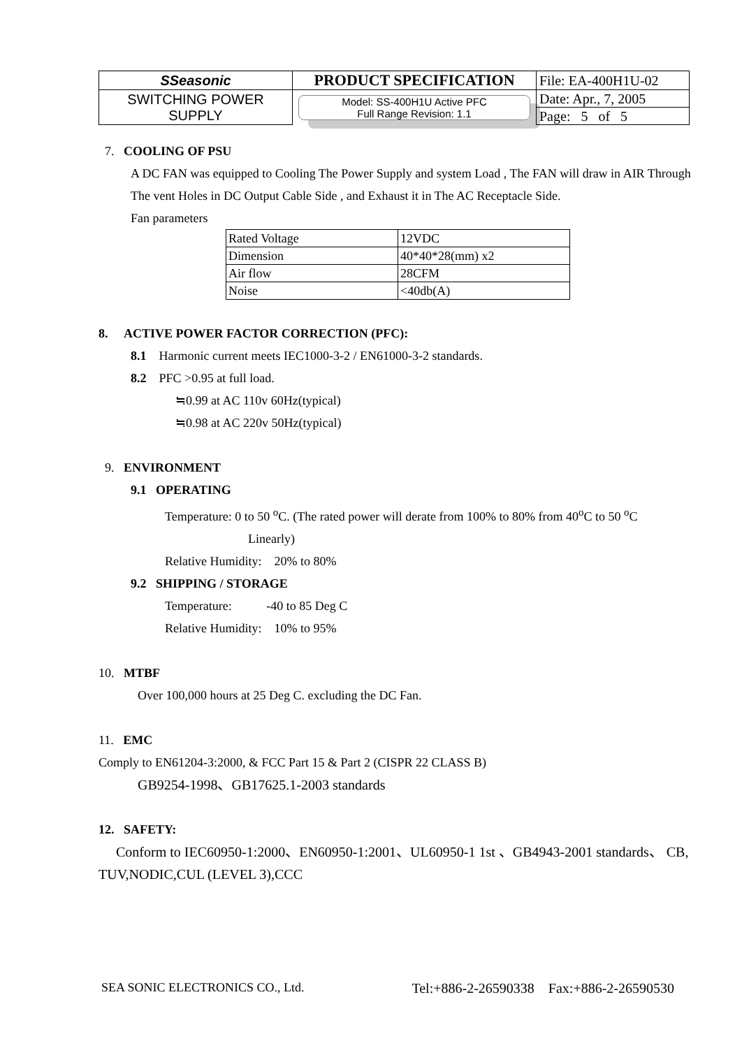| SSeasonic | PRODUCT SPECIFICATION | File: EA-400H1U-02 |
| SWITCHING POWER SUPPLY | Model: SS-400H1U Active PFC Full Range Revision: 1.1 | Date: Apr., 7, 2005 |
| | | Page: 5 of 5 |
7. COOLING OF PSU
A DC FAN was equipped to Cooling The Power Supply and system Load , The FAN will draw in AIR Through The vent Holes in DC Output Cable Side , and Exhaust it in The AC Receptacle Side.
Fan parameters
| Rated Voltage | 12VDC |
| Dimension | 40*40*28(mm) x2 |
| Air flow | 28CFM |
| Noise | <40db(A) |
8. ACTIVE POWER FACTOR CORRECTION (PFC):
8.1 Harmonic current meets IEC1000-3-2 / EN61000-3-2 standards.
8.2 PFC >0.95 at full load.
≒0.99 at AC 110v 60Hz(typical)
≒0.98 at AC 220v 50Hz(typical)
9. ENVIRONMENT
9.1 OPERATING
Temperature: 0 to 50 <sup>o</sup>C. (The rated power will derate from 100% to 80% from 40<sup>o</sup>C to 50 <sup>o</sup>C
Linearly)
Relative Humidity: 20% to 80%
9.2 SHIPPING / STORAGE
Temperature: -40 to 85 Deg C
Relative Humidity: 10% to 95%
10. MTBF
Over 100,000 hours at 25 Deg C. excluding the DC Fan.
11. EMC
Comply to EN61204-3:2000, & FCC Part 15 & Part 2 (CISPR 22 CLASS B)
GB9254-1998、GB17625.1-2003 standards
12. SAFETY:
Conform to IEC60950-1:2000、EN60950-1:2001、UL60950-1 1st 、GB4943-2001 standards、 CB, TUV,NODIC,CUL (LEVEL 3),CCC
SEA SONIC ELECTRONICS CO., Ltd. Tel:+886-2-26590338 Fax:+886-2-26590530